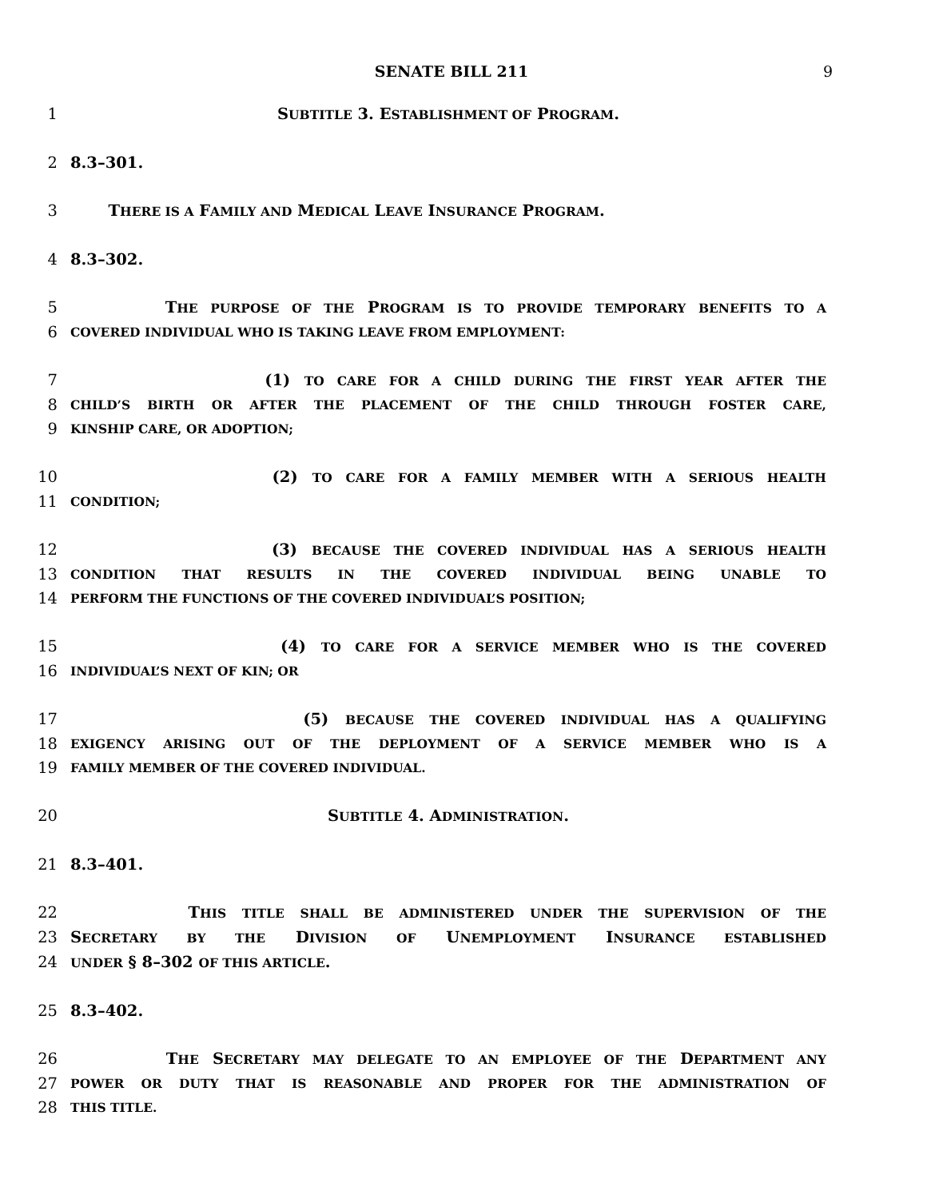SENATE BILL 211 9
1 SUBTITLE 3. ESTABLISHMENT OF PROGRAM.
2 8.3–301.
3 THERE IS A FAMILY AND MEDICAL LEAVE INSURANCE PROGRAM.
4 8.3–302.
5 THE PURPOSE OF THE PROGRAM IS TO PROVIDE TEMPORARY BENEFITS TO A
6
COVERED INDIVIDUAL WHO IS TAKING LEAVE FROM EMPLOYMENT:
7 (1) TO CARE FOR A CHILD DURING THE FIRST YEAR AFTER THE
8
CHILD’S BIRTH OR AFTER THE PLACEMENT OF THE CHILD THROUGH FOSTER CARE,
9
KINSHIP CARE, OR ADOPTION;
10 (2) TO CARE FOR A FAMILY MEMBER WITH A SERIOUS HEALTH
11
CONDITION;
12 (3) BECAUSE THE COVERED INDIVIDUAL HAS A SERIOUS HEALTH
13
CONDITION THAT RESULTS IN THE COVERED INDIVIDUAL BEING UNABLE TO
14
PERFORM THE FUNCTIONS OF THE COVERED INDIVIDUAL’S POSITION;
15 (4) TO CARE FOR A SERVICE MEMBER WHO IS THE COVERED
16
INDIVIDUAL’S NEXT OF KIN; OR
17 (5) BECAUSE THE COVERED INDIVIDUAL HAS A QUALIFYING
18
EXIGENCY ARISING OUT OF THE DEPLOYMENT OF A SERVICE MEMBER WHO IS A
19
FAMILY MEMBER OF THE COVERED INDIVIDUAL.
20 SUBTITLE 4. ADMINISTRATION.
21 8.3–401.
22 THIS TITLE SHALL BE ADMINISTERED UNDER THE SUPERVISION OF THE
23 SECRETARY BY THE DIVISION OF UNEMPLOYMENT INSURANCE ESTABLISHED
24
UNDER § 8–302 OF THIS ARTICLE.
25 8.3–402.
26 THE SECRETARY MAY DELEGATE TO AN EMPLOYEE OF THE DEPARTMENT ANY
27
POWER OR DUTY THAT IS REASONABLE AND PROPER FOR THE ADMINISTRATION OF
28
THIS TITLE.